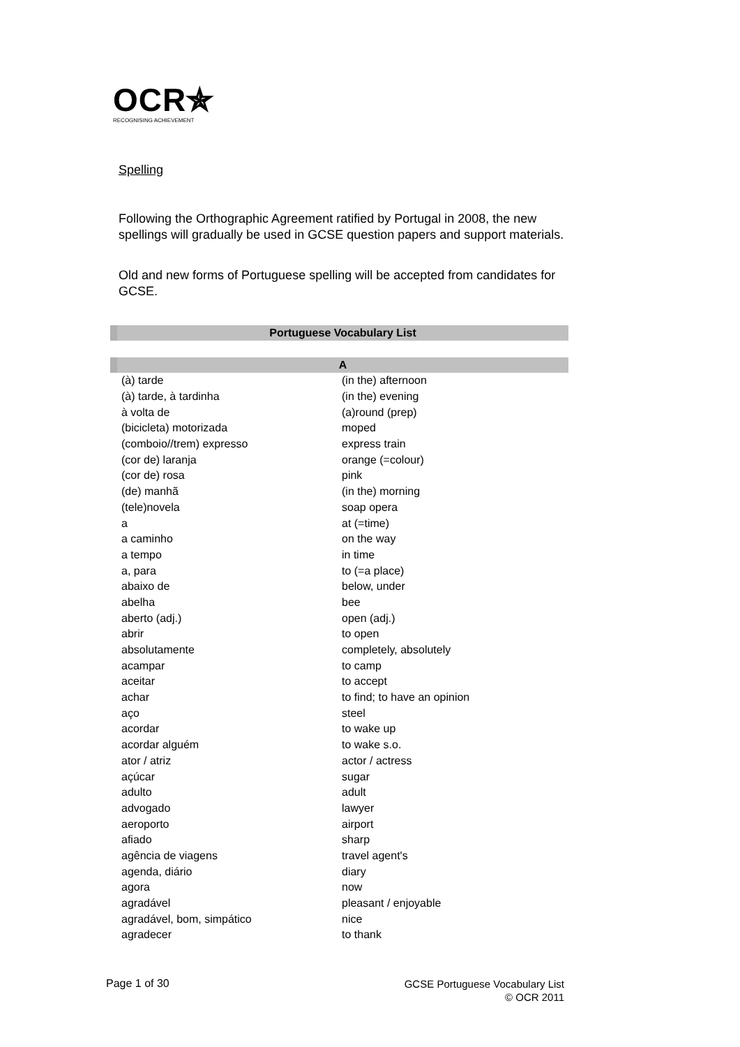OCR✯
RECOGNISING ACHIEVEMENT
Spelling
Following the Orthographic Agreement ratified by Portugal in 2008, the new spellings will gradually be used in GCSE question papers and support materials.
Old and new forms of Portuguese spelling will be accepted from candidates for GCSE.
| Portuguese Vocabulary List | |
| --- | --- |
| A | |
| (à) tarde | (in the) afternoon |
| (à) tarde, à tardinha | (in the) evening |
| à volta de | (a)round (prep) |
| (bicicleta) motorizada | moped |
| (comboio//trem) expresso | express train |
| (cor de) laranja | orange (=colour) |
| (cor de) rosa | pink |
| (de) manhã | (in the) morning |
| (tele)novela | soap opera |
| a | at (=time) |
| a caminho | on the way |
| a tempo | in time |
| a, para | to (=a place) |
| abaixo de | below, under |
| abelha | bee |
| aberto (adj.) | open (adj.) |
| abrir | to open |
| absolutamente | completely, absolutely |
| acampar | to camp |
| aceitar | to accept |
| achar | to find; to have an opinion |
| aço | steel |
| acordar | to wake up |
| acordar alguém | to wake s.o. |
| ator / atriz | actor / actress |
| açúcar | sugar |
| adulto | adult |
| advogado | lawyer |
| aeroporto | airport |
| afiado | sharp |
| agência de viagens | travel agent's |
| agenda, diário | diary |
| agora | now |
| agradável | pleasant / enjoyable |
| agradável, bom, simpático | nice |
| agradecer | to thank |
Page 1 of 30
GCSE Portuguese Vocabulary List
© OCR 2011